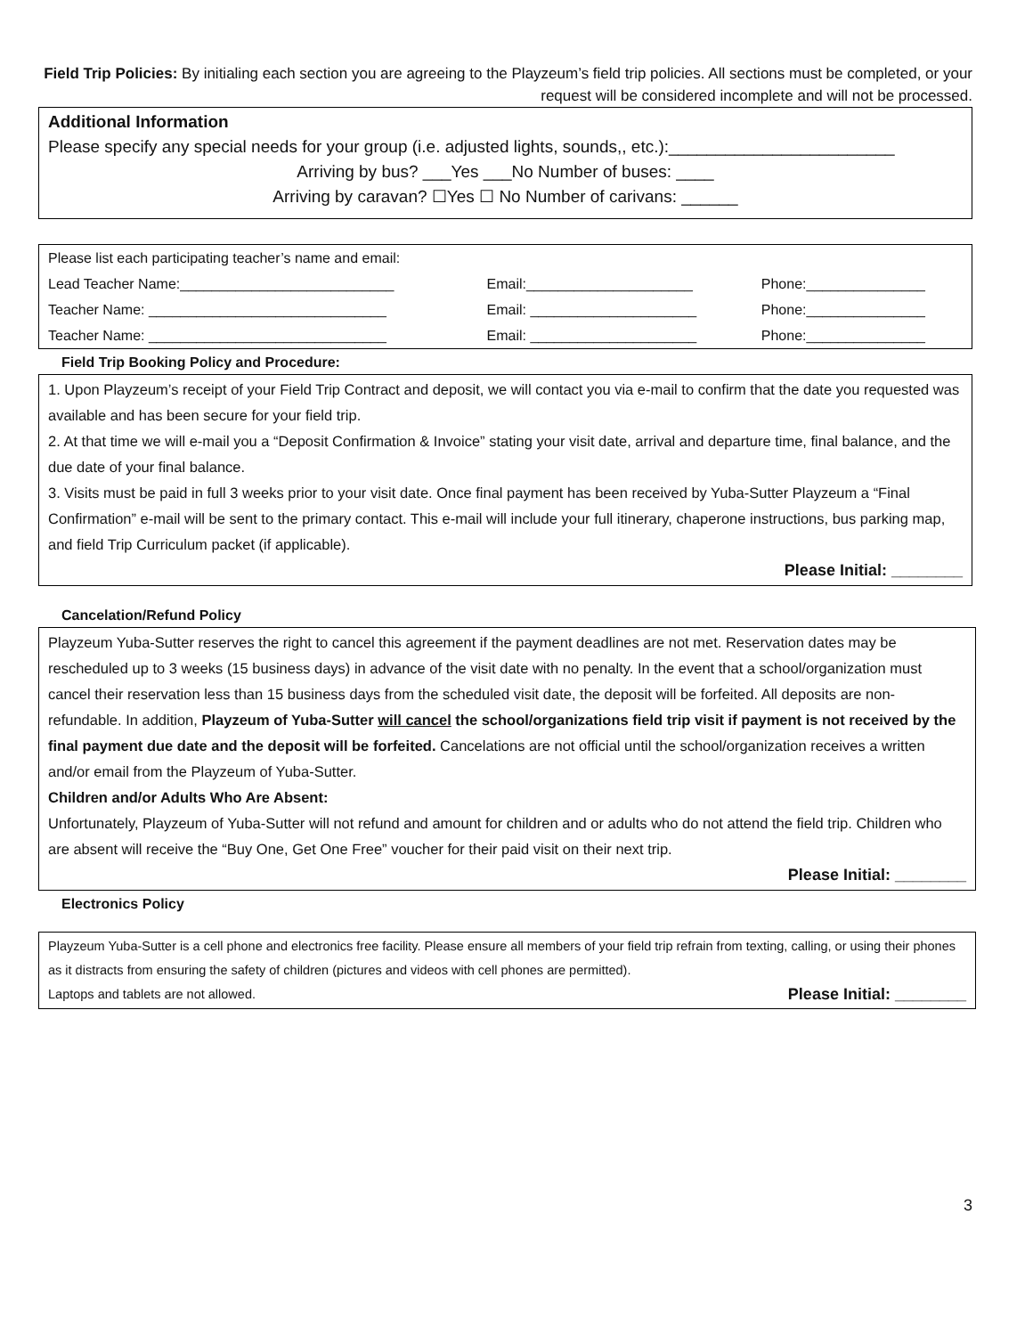Field Trip Policies: By initialing each section you are agreeing to the Playzeum’s field trip policies. All sections must be completed, or your request will be considered incomplete and will not be processed.
Additional Information
Please specify any special needs for your group (i.e. adjusted lights, sounds,, etc.):________________________
Arriving by bus? ___Yes ___No Number of buses: ____
Arriving by caravan? ☐Yes ☐ No Number of carivans: ______
| Please list each participating teacher’s name and email: | | |
| Lead Teacher Name:___________________________ | Email:_____________________ | Phone:_______________ |
| Teacher Name: ______________________________ | Email: _____________________ | Phone:_______________ |
| Teacher Name: ______________________________ | Email: _____________________ | Phone:_______________ |
Field Trip Booking Policy and Procedure:
1. Upon Playzeum’s receipt of your Field Trip Contract and deposit, we will contact you via e-mail to confirm that the date you requested was available and has been secure for your field trip.
2. At that time we will e-mail you a “Deposit Confirmation & Invoice” stating your visit date, arrival and departure time, final balance, and the due date of your final balance.
3. Visits must be paid in full 3 weeks prior to your visit date. Once final payment has been received by Yuba-Sutter Playzeum a “Final Confirmation” e-mail will be sent to the primary contact. This e-mail will include your full itinerary, chaperone instructions, bus parking map, and field Trip Curriculum packet (if applicable).
Please Initial: ________
Cancelation/Refund Policy
Playzeum Yuba-Sutter reserves the right to cancel this agreement if the payment deadlines are not met. Reservation dates may be rescheduled up to 3 weeks (15 business days) in advance of the visit date with no penalty. In the event that a school/organization must cancel their reservation less than 15 business days from the scheduled visit date, the deposit will be forfeited. All deposits are non-refundable. In addition, Playzeum of Yuba-Sutter will cancel the school/organizations field trip visit if payment is not received by the final payment due date and the deposit will be forfeited. Cancelations are not official until the school/organization receives a written and/or email from the Playzeum of Yuba-Sutter.
Children and/or Adults Who Are Absent:
Unfortunately, Playzeum of Yuba-Sutter will not refund and amount for children and or adults who do not attend the field trip. Children who are absent will receive the “Buy One, Get One Free” voucher for their paid visit on their next trip.
Please Initial: ________
Electronics Policy
Playzeum Yuba-Sutter is a cell phone and electronics free facility. Please ensure all members of your field trip refrain from texting, calling, or using their phones as it distracts from ensuring the safety of children (pictures and videos with cell phones are permitted).
Laptops and tablets are not allowed. Please Initial: ________
3